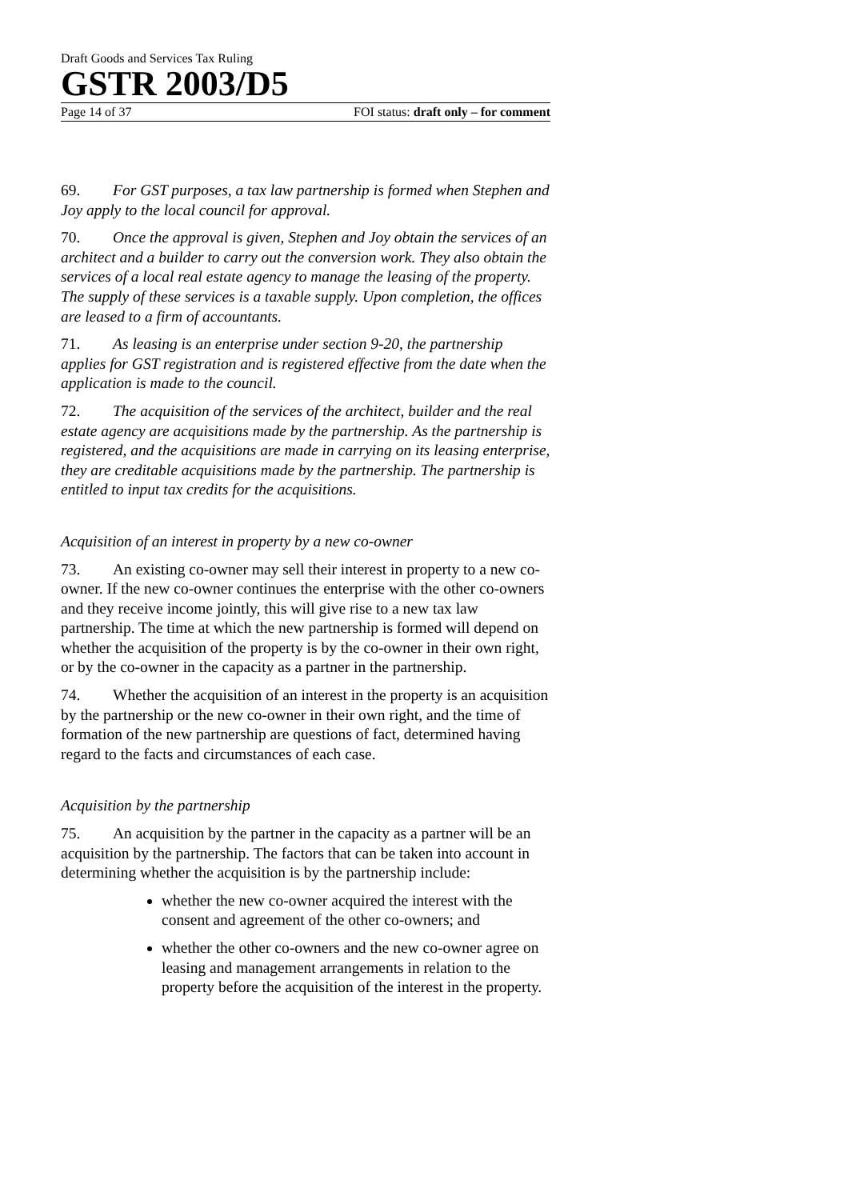Draft Goods and Services Tax Ruling
GSTR 2003/D5
Page 14 of 37 FOI status: draft only – for comment
69. For GST purposes, a tax law partnership is formed when Stephen and Joy apply to the local council for approval.
70. Once the approval is given, Stephen and Joy obtain the services of an architect and a builder to carry out the conversion work. They also obtain the services of a local real estate agency to manage the leasing of the property. The supply of these services is a taxable supply. Upon completion, the offices are leased to a firm of accountants.
71. As leasing is an enterprise under section 9-20, the partnership applies for GST registration and is registered effective from the date when the application is made to the council.
72. The acquisition of the services of the architect, builder and the real estate agency are acquisitions made by the partnership. As the partnership is registered, and the acquisitions are made in carrying on its leasing enterprise, they are creditable acquisitions made by the partnership. The partnership is entitled to input tax credits for the acquisitions.
Acquisition of an interest in property by a new co-owner
73. An existing co-owner may sell their interest in property to a new co-owner. If the new co-owner continues the enterprise with the other co-owners and they receive income jointly, this will give rise to a new tax law partnership. The time at which the new partnership is formed will depend on whether the acquisition of the property is by the co-owner in their own right, or by the co-owner in the capacity as a partner in the partnership.
74. Whether the acquisition of an interest in the property is an acquisition by the partnership or the new co-owner in their own right, and the time of formation of the new partnership are questions of fact, determined having regard to the facts and circumstances of each case.
Acquisition by the partnership
75. An acquisition by the partner in the capacity as a partner will be an acquisition by the partnership. The factors that can be taken into account in determining whether the acquisition is by the partnership include:
whether the new co-owner acquired the interest with the consent and agreement of the other co-owners; and
whether the other co-owners and the new co-owner agree on leasing and management arrangements in relation to the property before the acquisition of the interest in the property.